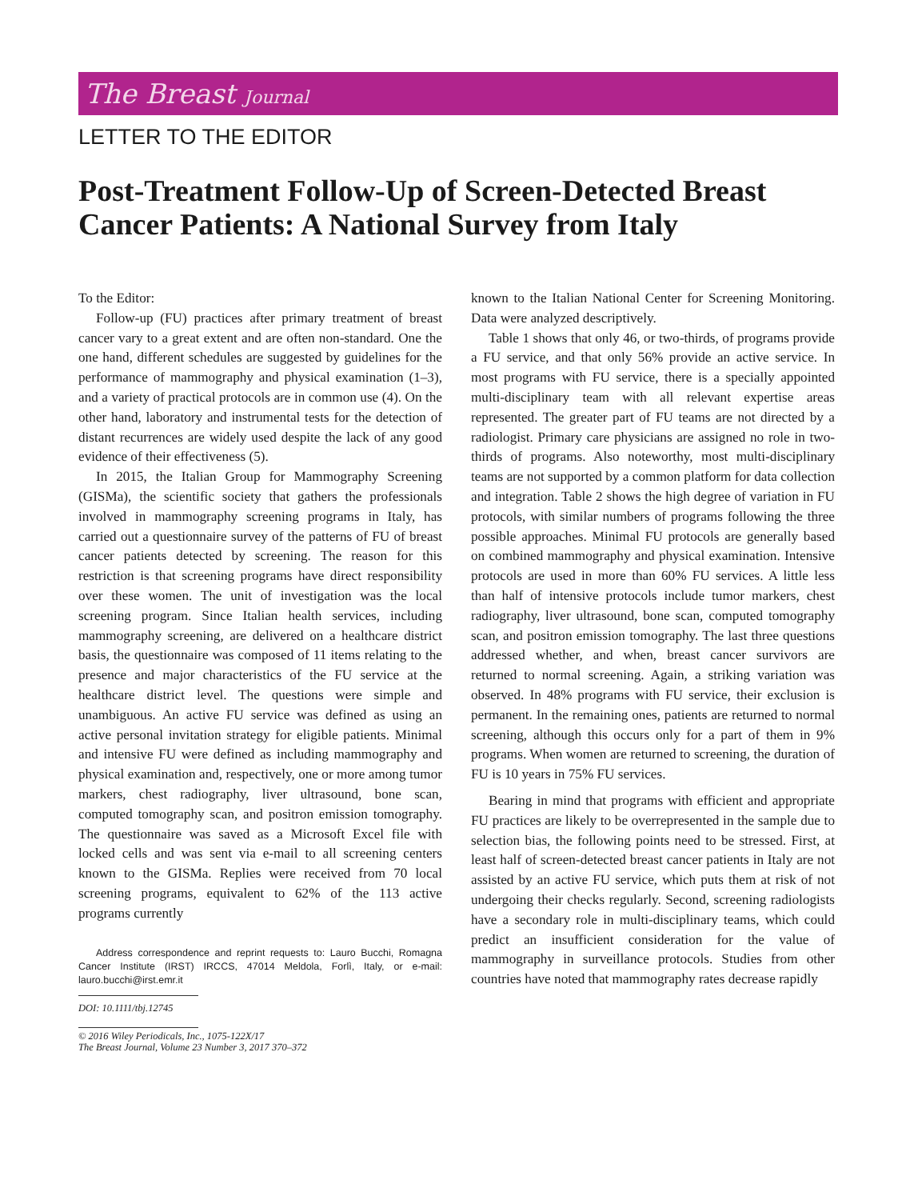The Breast Journal
LETTER TO THE EDITOR
Post-Treatment Follow-Up of Screen-Detected Breast Cancer Patients: A National Survey from Italy
To the Editor:
Follow-up (FU) practices after primary treatment of breast cancer vary to a great extent and are often non-standard. One the one hand, different schedules are suggested by guidelines for the performance of mammography and physical examination (1–3), and a variety of practical protocols are in common use (4). On the other hand, laboratory and instrumental tests for the detection of distant recurrences are widely used despite the lack of any good evidence of their effectiveness (5).
In 2015, the Italian Group for Mammography Screening (GISMa), the scientific society that gathers the professionals involved in mammography screening programs in Italy, has carried out a questionnaire survey of the patterns of FU of breast cancer patients detected by screening. The reason for this restriction is that screening programs have direct responsibility over these women. The unit of investigation was the local screening program. Since Italian health services, including mammography screening, are delivered on a healthcare district basis, the questionnaire was composed of 11 items relating to the presence and major characteristics of the FU service at the healthcare district level. The questions were simple and unambiguous. An active FU service was defined as using an active personal invitation strategy for eligible patients. Minimal and intensive FU were defined as including mammography and physical examination and, respectively, one or more among tumor markers, chest radiography, liver ultrasound, bone scan, computed tomography scan, and positron emission tomography. The questionnaire was saved as a Microsoft Excel file with locked cells and was sent via e-mail to all screening centers known to the GISMa. Replies were received from 70 local screening programs, equivalent to 62% of the 113 active programs currently
Address correspondence and reprint requests to: Lauro Bucchi, Romagna Cancer Institute (IRST) IRCCS, 47014 Meldola, Forlì, Italy, or e-mail: lauro.bucchi@irst.emr.it
DOI: 10.1111/tbj.12745
© 2016 Wiley Periodicals, Inc., 1075-122X/17
The Breast Journal, Volume 23 Number 3, 2017 370–372
known to the Italian National Center for Screening Monitoring. Data were analyzed descriptively.
Table 1 shows that only 46, or two-thirds, of programs provide a FU service, and that only 56% provide an active service. In most programs with FU service, there is a specially appointed multi-disciplinary team with all relevant expertise areas represented. The greater part of FU teams are not directed by a radiologist. Primary care physicians are assigned no role in two-thirds of programs. Also noteworthy, most multi-disciplinary teams are not supported by a common platform for data collection and integration. Table 2 shows the high degree of variation in FU protocols, with similar numbers of programs following the three possible approaches. Minimal FU protocols are generally based on combined mammography and physical examination. Intensive protocols are used in more than 60% FU services. A little less than half of intensive protocols include tumor markers, chest radiography, liver ultrasound, bone scan, computed tomography scan, and positron emission tomography. The last three questions addressed whether, and when, breast cancer survivors are returned to normal screening. Again, a striking variation was observed. In 48% programs with FU service, their exclusion is permanent. In the remaining ones, patients are returned to normal screening, although this occurs only for a part of them in 9% programs. When women are returned to screening, the duration of FU is 10 years in 75% FU services.
Bearing in mind that programs with efficient and appropriate FU practices are likely to be overrepresented in the sample due to selection bias, the following points need to be stressed. First, at least half of screen-detected breast cancer patients in Italy are not assisted by an active FU service, which puts them at risk of not undergoing their checks regularly. Second, screening radiologists have a secondary role in multi-disciplinary teams, which could predict an insufficient consideration for the value of mammography in surveillance protocols. Studies from other countries have noted that mammography rates decrease rapidly